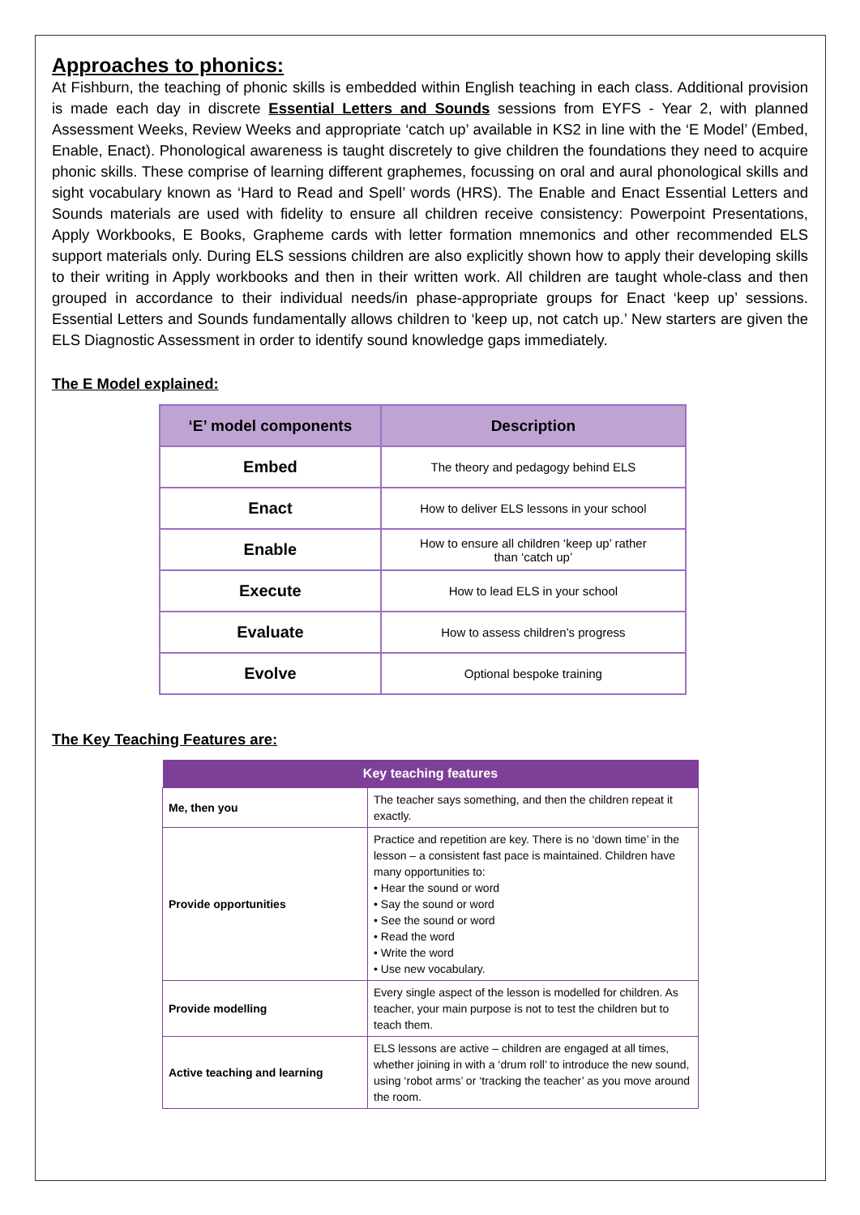Approaches to phonics:
At Fishburn, the teaching of phonic skills is embedded within English teaching in each class. Additional provision is made each day in discrete Essential Letters and Sounds sessions from EYFS - Year 2, with planned Assessment Weeks, Review Weeks and appropriate ‘catch up’ available in KS2 in line with the ‘E Model’ (Embed, Enable, Enact). Phonological awareness is taught discretely to give children the foundations they need to acquire phonic skills. These comprise of learning different graphemes, focussing on oral and aural phonological skills and sight vocabulary known as ‘Hard to Read and Spell’ words (HRS). The Enable and Enact Essential Letters and Sounds materials are used with fidelity to ensure all children receive consistency: Powerpoint Presentations, Apply Workbooks, E Books, Grapheme cards with letter formation mnemonics and other recommended ELS support materials only. During ELS sessions children are also explicitly shown how to apply their developing skills to their writing in Apply workbooks and then in their written work. All children are taught whole-class and then grouped in accordance to their individual needs/in phase-appropriate groups for Enact ‘keep up’ sessions. Essential Letters and Sounds fundamentally allows children to ‘keep up, not catch up.’ New starters are given the ELS Diagnostic Assessment in order to identify sound knowledge gaps immediately.
The E Model explained:
| ‘E’ model components | Description |
| --- | --- |
| Embed | The theory and pedagogy behind ELS |
| Enact | How to deliver ELS lessons in your school |
| Enable | How to ensure all children ‘keep up’ rather than ‘catch up’ |
| Execute | How to lead ELS in your school |
| Evaluate | How to assess children’s progress |
| Evolve | Optional bespoke training |
The Key Teaching Features are:
| Key teaching features | |
| --- | --- |
| Me, then you | The teacher says something, and then the children repeat it exactly. |
| Provide opportunities | Practice and repetition are key. There is no ‘down time’ in the lesson – a consistent fast pace is maintained. Children have many opportunities to: • Hear the sound or word • Say the sound or word • See the sound or word • Read the word • Write the word • Use new vocabulary. |
| Provide modelling | Every single aspect of the lesson is modelled for children. As teacher, your main purpose is not to test the children but to teach them. |
| Active teaching and learning | ELS lessons are active – children are engaged at all times, whether joining in with a ‘drum roll’ to introduce the new sound, using ‘robot arms’ or ‘tracking the teacher’ as you move around the room. |